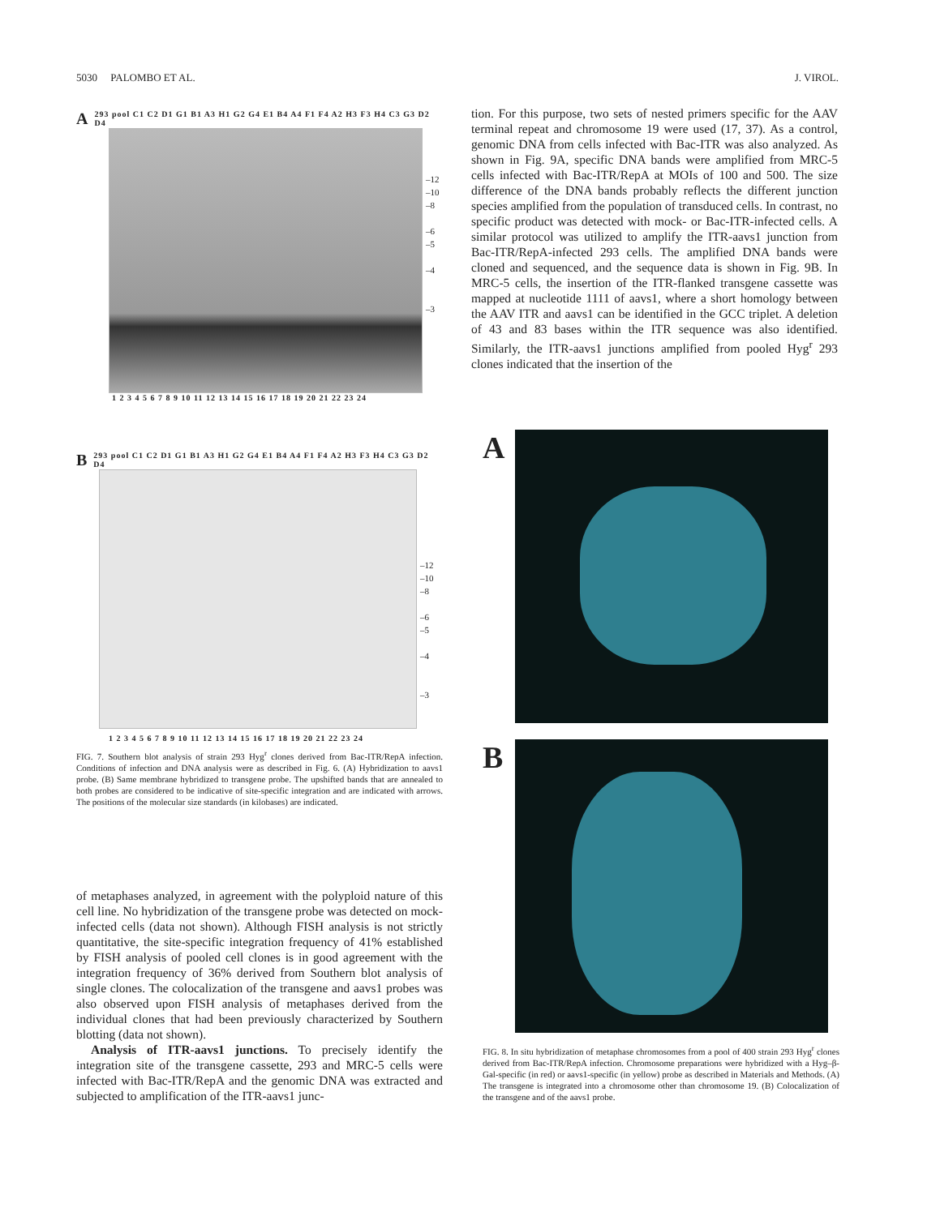5030 PALOMBO ET AL. J. VIROL.
A 293 pool C1 C2 D1 G1 B1 A3 H1 G2 G4 E1 B4 A4 F1 F4 A2 H3 F3 H4 C3 G3 D2 D4
–12
–10
–8
–6
–5
–4
–3
1 2 3 4 5 6 7 8 9 10 11 12 13 14 15 16 17 18 19 20 21 22 23 24
B 293 pool C1 C2 D1 G1 B1 A3 H1 G2 G4 E1 B4 A4 F1 F4 A2 H3 F3 H4 C3 G3 D2 D4
–12
–10
–8
–6
–5
–4
–3
1 2 3 4 5 6 7 8 9 10 11 12 13 14 15 16 17 18 19 20 21 22 23 24
FIG. 7. Southern blot analysis of strain 293 Hyg<sup>r</sup> clones derived from Bac-ITR/RepA infection. Conditions of infection and DNA analysis were as described in Fig. 6. (A) Hybridization to aavs1 probe. (B) Same membrane hybridized to transgene probe. The upshifted bands that are annealed to both probes are considered to be indicative of site-specific integration and are indicated with arrows. The positions of the molecular size standards (in kilobases) are indicated.
of metaphases analyzed, in agreement with the polyploid nature of this cell line. No hybridization of the transgene probe was detected on mock-infected cells (data not shown). Although FISH analysis is not strictly quantitative, the site-specific integration frequency of 41% established by FISH analysis of pooled cell clones is in good agreement with the integration frequency of 36% derived from Southern blot analysis of single clones. The colocalization of the transgene and aavs1 probes was also observed upon FISH analysis of metaphases derived from the individual clones that had been previously characterized by Southern blotting (data not shown).
Analysis of ITR-aavs1 junctions. To precisely identify the integration site of the transgene cassette, 293 and MRC-5 cells were infected with Bac-ITR/RepA and the genomic DNA was extracted and subjected to amplification of the ITR-aavs1 junc-
tion. For this purpose, two sets of nested primers specific for the AAV terminal repeat and chromosome 19 were used (17, 37). As a control, genomic DNA from cells infected with Bac-ITR was also analyzed. As shown in Fig. 9A, specific DNA bands were amplified from MRC-5 cells infected with Bac-ITR/RepA at MOIs of 100 and 500. The size difference of the DNA bands probably reflects the different junction species amplified from the population of transduced cells. In contrast, no specific product was detected with mock- or Bac-ITR-infected cells. A similar protocol was utilized to amplify the ITR-aavs1 junction from Bac-ITR/RepA-infected 293 cells. The amplified DNA bands were cloned and sequenced, and the sequence data is shown in Fig. 9B. In MRC-5 cells, the insertion of the ITR-flanked transgene cassette was mapped at nucleotide 1111 of aavs1, where a short homology between the AAV ITR and aavs1 can be identified in the GCC triplet. A deletion of 43 and 83 bases within the ITR sequence was also identified. Similarly, the ITR-aavs1 junctions amplified from pooled Hyg<sup>r</sup> 293 clones indicated that the insertion of the
A
B
FIG. 8. In situ hybridization of metaphase chromosomes from a pool of 400 strain 293 Hyg<sup>r</sup> clones derived from Bac-ITR/RepA infection. Chromosome preparations were hybridized with a Hyg–β-Gal-specific (in red) or aavs1-specific (in yellow) probe as described in Materials and Methods. (A) The transgene is integrated into a chromosome other than chromosome 19. (B) Colocalization of the transgene and of the aavs1 probe.